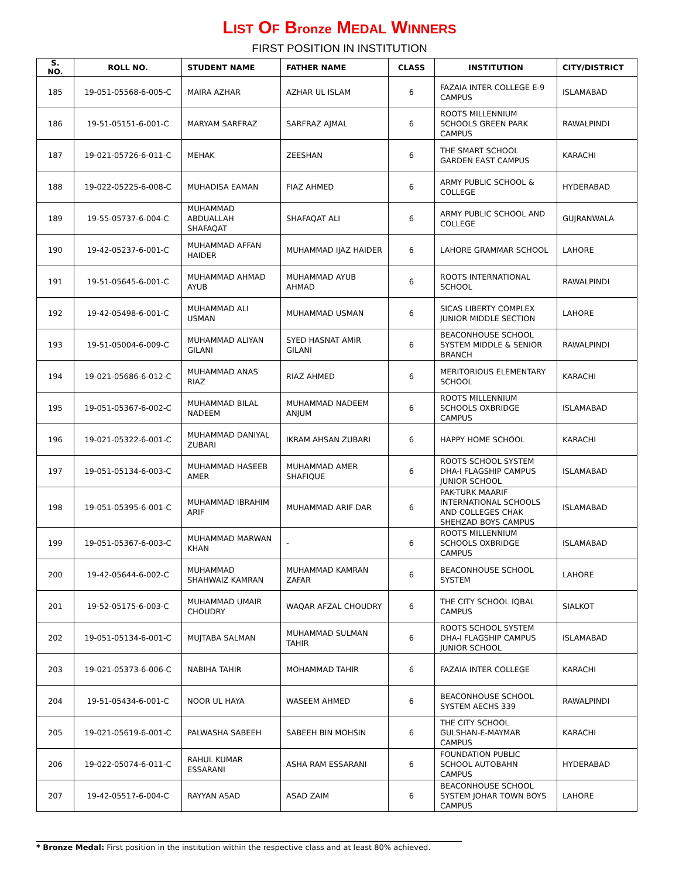LIST OF Bronze MEDAL WINNERS
FIRST POSITION IN INSTITUTION
| S. NO. | ROLL NO. | STUDENT NAME | FATHER NAME | CLASS | INSTITUTION | CITY/DISTRICT |
| --- | --- | --- | --- | --- | --- | --- |
| 185 | 19-051-05568-6-005-C | MAIRA AZHAR | AZHAR UL ISLAM | 6 | FAZAIA INTER COLLEGE E-9 CAMPUS | ISLAMABAD |
| 186 | 19-51-05151-6-001-C | MARYAM SARFRAZ | SARFRAZ AJMAL | 6 | ROOTS MILLENNIUM SCHOOLS GREEN PARK CAMPUS | RAWALPINDI |
| 187 | 19-021-05726-6-011-C | MEHAK | ZEESHAN | 6 | THE SMART SCHOOL GARDEN EAST CAMPUS | KARACHI |
| 188 | 19-022-05225-6-008-C | MUHADISA EAMAN | FIAZ AHMED | 6 | ARMY PUBLIC SCHOOL & COLLEGE | HYDERABAD |
| 189 | 19-55-05737-6-004-C | MUHAMMAD ABDUALLAH SHAFAQAT | SHAFAQAT ALI | 6 | ARMY PUBLIC SCHOOL AND COLLEGE | GUJRANWALA |
| 190 | 19-42-05237-6-001-C | MUHAMMAD AFFAN HAIDER | MUHAMMAD IJAZ HAIDER | 6 | LAHORE GRAMMAR SCHOOL | LAHORE |
| 191 | 19-51-05645-6-001-C | MUHAMMAD AHMAD AYUB | MUHAMMAD AYUB AHMAD | 6 | ROOTS INTERNATIONAL SCHOOL | RAWALPINDI |
| 192 | 19-42-05498-6-001-C | MUHAMMAD ALI USMAN | MUHAMMAD USMAN | 6 | SICAS LIBERTY COMPLEX JUNIOR MIDDLE SECTION | LAHORE |
| 193 | 19-51-05004-6-009-C | MUHAMMAD ALIYAN GILANI | SYED HASNAT AMIR GILANI | 6 | BEACONHOUSE SCHOOL SYSTEM MIDDLE & SENIOR BRANCH | RAWALPINDI |
| 194 | 19-021-05686-6-012-C | MUHAMMAD ANAS RIAZ | RIAZ AHMED | 6 | MERITORIOUS ELEMENTARY SCHOOL | KARACHI |
| 195 | 19-051-05367-6-002-C | MUHAMMAD BILAL NADEEM | MUHAMMAD NADEEM ANJUM | 6 | ROOTS MILLENNIUM SCHOOLS OXBRIDGE CAMPUS | ISLAMABAD |
| 196 | 19-021-05322-6-001-C | MUHAMMAD DANIYAL ZUBARI | IKRAM AHSAN ZUBARI | 6 | HAPPY HOME SCHOOL | KARACHI |
| 197 | 19-051-05134-6-003-C | MUHAMMAD HASEEB AMER | MUHAMMAD AMER SHAFIQUE | 6 | ROOTS SCHOOL SYSTEM DHA-I FLAGSHIP CAMPUS JUNIOR SCHOOL | ISLAMABAD |
| 198 | 19-051-05395-6-001-C | MUHAMMAD IBRAHIM ARIF | MUHAMMAD ARIF DAR | 6 | PAK-TURK MAARIF INTERNATIONAL SCHOOLS AND COLLEGES CHAK SHEHZAD BOYS CAMPUS | ISLAMABAD |
| 199 | 19-051-05367-6-003-C | MUHAMMAD MARWAN KHAN | - | 6 | ROOTS MILLENNIUM SCHOOLS OXBRIDGE CAMPUS | ISLAMABAD |
| 200 | 19-42-05644-6-002-C | MUHAMMAD SHAHWAIZ KAMRAN | MUHAMMAD KAMRAN ZAFAR | 6 | BEACONHOUSE SCHOOL SYSTEM | LAHORE |
| 201 | 19-52-05175-6-003-C | MUHAMMAD UMAIR CHOUDRY | WAQAR AFZAL CHOUDRY | 6 | THE CITY SCHOOL IQBAL CAMPUS | SIALKOT |
| 202 | 19-051-05134-6-001-C | MUJTABA SALMAN | MUHAMMAD SULMAN TAHIR | 6 | ROOTS SCHOOL SYSTEM DHA-I FLAGSHIP CAMPUS JUNIOR SCHOOL | ISLAMABAD |
| 203 | 19-021-05373-6-006-C | NABIHA TAHIR | MOHAMMAD TAHIR | 6 | FAZAIA INTER COLLEGE | KARACHI |
| 204 | 19-51-05434-6-001-C | NOOR UL HAYA | WASEEM AHMED | 6 | BEACONHOUSE SCHOOL SYSTEM AECHS 339 | RAWALPINDI |
| 205 | 19-021-05619-6-001-C | PALWASHA SABEEH | SABEEH BIN MOHSIN | 6 | THE CITY SCHOOL GULSHAN-E-MAYMAR CAMPUS | KARACHI |
| 206 | 19-022-05074-6-011-C | RAHUL KUMAR ESSARANI | ASHA RAM ESSARANI | 6 | FOUNDATION PUBLIC SCHOOL AUTOBAHN CAMPUS | HYDERABAD |
| 207 | 19-42-05517-6-004-C | RAYYAN ASAD | ASAD ZAIM | 6 | BEACONHOUSE SCHOOL SYSTEM JOHAR TOWN BOYS CAMPUS | LAHORE |
* Bronze Medal: First position in the institution within the respective class and at least 80% achieved.